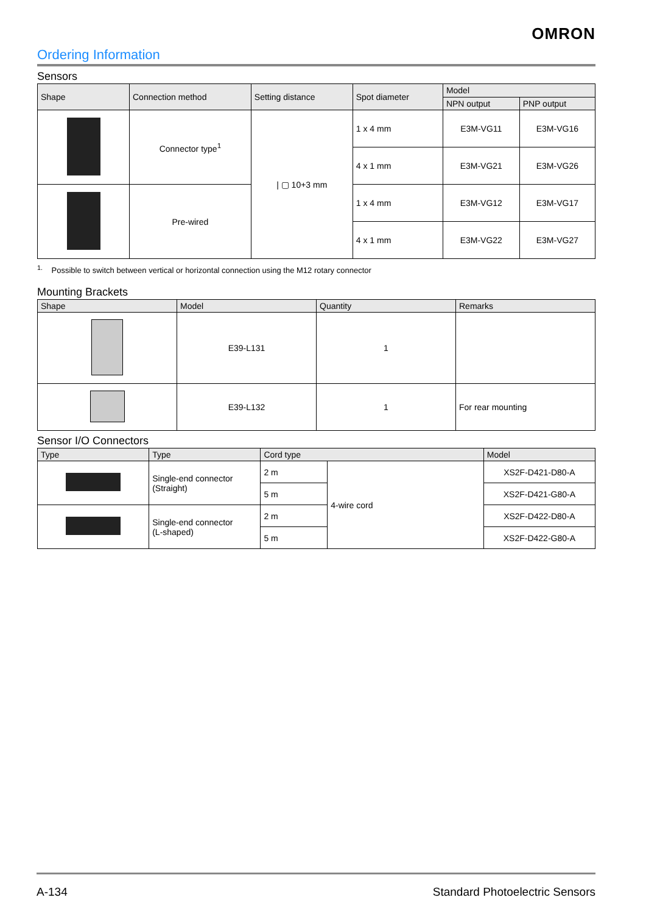OMRON
Ordering Information
Sensors
| Shape | Connection method | Setting distance | Spot diameter | Model | |
| --- | --- | --- | --- | --- | --- |
| | | | | NPN output | PNP output |
| | Connector type<sup>1</sup> | / ▢ 10+3 mm | 1 x 4 mm | E3M-VG11 | E3M-VG16 |
| | | | 4 x 1 mm | E3M-VG21 | E3M-VG26 |
| | Pre-wired | | 1 x 4 mm | E3M-VG12 | E3M-VG17 |
| | | | 4 x 1 mm | E3M-VG22 | E3M-VG27 |
<sup>1.</sup> Possible to switch between vertical or horizontal connection using the M12 rotary connector
Mounting Brackets
| Shape | Model | Quantity | Remarks |
| --- | --- | --- | --- |
| | E39-L131 | 1 | |
| | E39-L132 | 1 | For rear mounting |
Sensor I/O Connectors
| Type | Type | Cord type | | Model |
| --- | --- | --- | --- | --- |
| | Single-end connector (Straight) | 2 m | 4-wire cord | XS2F-D421-D80-A |
| | | 5 m | | XS2F-D421-G80-A |
| | Single-end connector (L-shaped) | 2 m | | XS2F-D422-D80-A |
| | | 5 m | | XS2F-D422-G80-A |
A-134 Standard Photoelectric Sensors